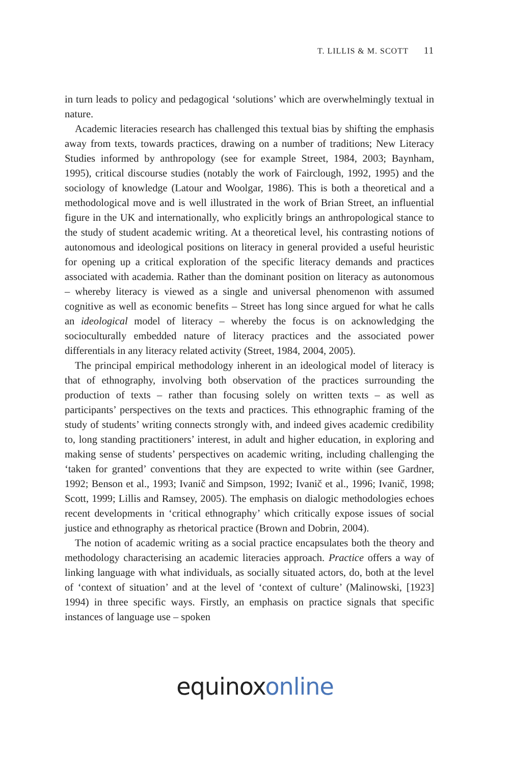T. LILLIS & M. SCOTT 11
in turn leads to policy and pedagogical ‘solutions’ which are overwhelmingly textual in nature.
Academic literacies research has challenged this textual bias by shifting the emphasis away from texts, towards practices, drawing on a number of traditions; New Literacy Studies informed by anthropology (see for example Street, 1984, 2003; Baynham, 1995), critical discourse studies (notably the work of Fairclough, 1992, 1995) and the sociology of knowledge (Latour and Woolgar, 1986). This is both a theoretical and a methodological move and is well illustrated in the work of Brian Street, an influential figure in the UK and internationally, who explicitly brings an anthropological stance to the study of student academic writing. At a theoretical level, his contrasting notions of autonomous and ideological positions on literacy in general provided a useful heuristic for opening up a critical exploration of the specific literacy demands and practices associated with academia. Rather than the dominant position on literacy as autonomous – whereby literacy is viewed as a single and universal phenomenon with assumed cognitive as well as economic benefits – Street has long since argued for what he calls an ideological model of literacy – whereby the focus is on acknowledging the socioculturally embedded nature of literacy practices and the associated power differentials in any literacy related activity (Street, 1984, 2004, 2005).
The principal empirical methodology inherent in an ideological model of literacy is that of ethnography, involving both observation of the practices surrounding the production of texts – rather than focusing solely on written texts – as well as participants’ perspectives on the texts and practices. This ethnographic framing of the study of students’ writing connects strongly with, and indeed gives academic credibility to, long standing practitioners’ interest, in adult and higher education, in exploring and making sense of students’ perspectives on academic writing, including challenging the ‘taken for granted’ conventions that they are expected to write within (see Gardner, 1992; Benson et al., 1993; Ivanič and Simpson, 1992; Ivanič et al., 1996; Ivanič, 1998; Scott, 1999; Lillis and Ramsey, 2005). The emphasis on dialogic methodologies echoes recent developments in ‘critical ethnography’ which critically expose issues of social justice and ethnography as rhetorical practice (Brown and Dobrin, 2004).
The notion of academic writing as a social practice encapsulates both the theory and methodology characterising an academic literacies approach. Practice offers a way of linking language with what individuals, as socially situated actors, do, both at the level of ‘context of situation’ and at the level of ‘context of culture’ (Malinowski, [1923] 1994) in three specific ways. Firstly, an emphasis on practice signals that specific instances of language use – spoken
equinoxonline